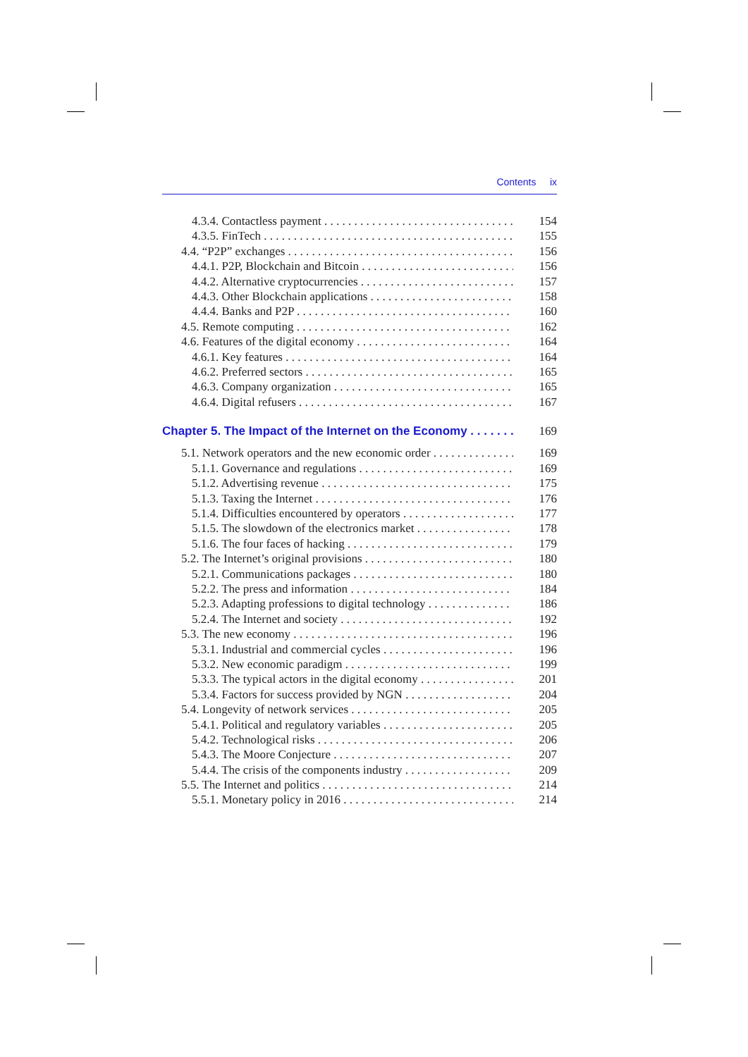Contents ix
4.3.4. Contactless payment 154
4.3.5. FinTech 155
4.4. “P2P” exchanges 156
4.4.1. P2P, Blockchain and Bitcoin 156
4.4.2. Alternative cryptocurrencies 157
4.4.3. Other Blockchain applications 158
4.4.4. Banks and P2P 160
4.5. Remote computing 162
4.6. Features of the digital economy 164
4.6.1. Key features 164
4.6.2. Preferred sectors 165
4.6.3. Company organization 165
4.6.4. Digital refusers 167
Chapter 5. The Impact of the Internet on the Economy 169
5.1. Network operators and the new economic order 169
5.1.1. Governance and regulations 169
5.1.2. Advertising revenue 175
5.1.3. Taxing the Internet 176
5.1.4. Difficulties encountered by operators 177
5.1.5. The slowdown of the electronics market 178
5.1.6. The four faces of hacking 179
5.2. The Internet’s original provisions 180
5.2.1. Communications packages 180
5.2.2. The press and information 184
5.2.3. Adapting professions to digital technology 186
5.2.4. The Internet and society 192
5.3. The new economy 196
5.3.1. Industrial and commercial cycles 196
5.3.2. New economic paradigm 199
5.3.3. The typical actors in the digital economy 201
5.3.4. Factors for success provided by NGN 204
5.4. Longevity of network services 205
5.4.1. Political and regulatory variables 205
5.4.2. Technological risks 206
5.4.3. The Moore Conjecture 207
5.4.4. The crisis of the components industry 209
5.5. The Internet and politics 214
5.5.1. Monetary policy in 2016 214